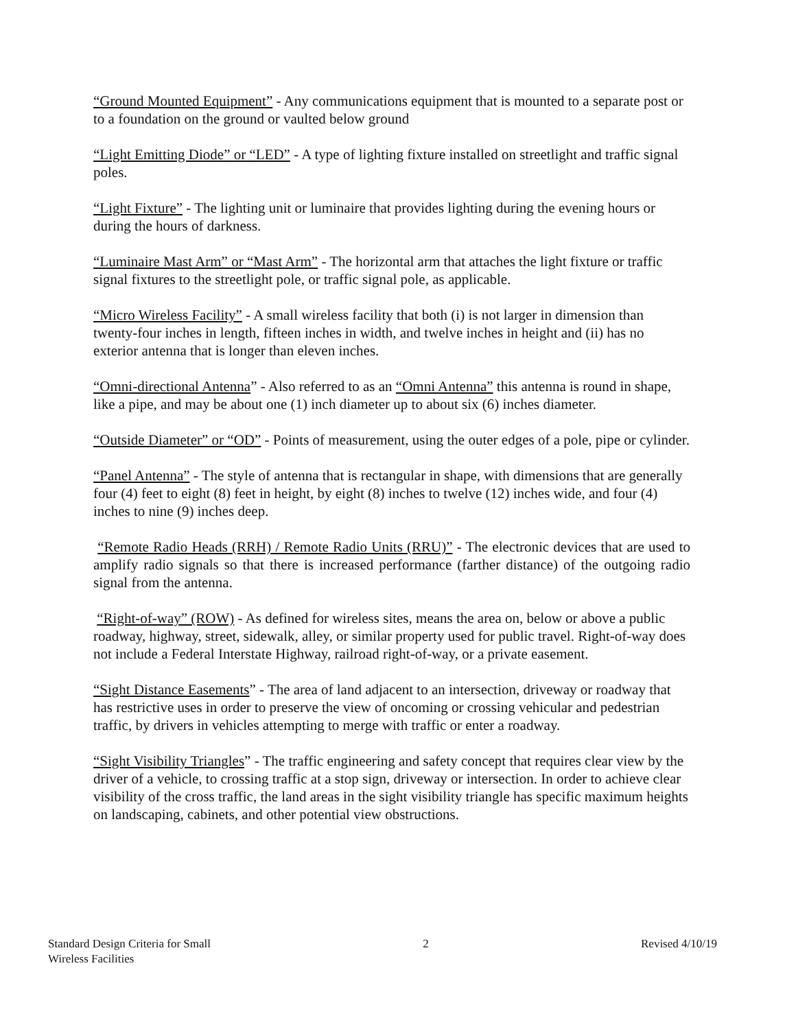“Ground Mounted Equipment” - Any communications equipment that is mounted to a separate post or to a foundation on the ground or vaulted below ground
“Light Emitting Diode” or “LED” - A type of lighting fixture installed on streetlight and traffic signal poles.
“Light Fixture” - The lighting unit or luminaire that provides lighting during the evening hours or during the hours of darkness.
“Luminaire Mast Arm” or “Mast Arm” - The horizontal arm that attaches the light fixture or traffic signal fixtures to the streetlight pole, or traffic signal pole, as applicable.
“Micro Wireless Facility” - A small wireless facility that both (i) is not larger in dimension than twenty-four inches in length, fifteen inches in width, and twelve inches in height and (ii) has no exterior antenna that is longer than eleven inches.
“Omni-directional Antenna” - Also referred to as an “Omni Antenna” this antenna is round in shape, like a pipe, and may be about one (1) inch diameter up to about six (6) inches diameter.
“Outside Diameter” or “OD” - Points of measurement, using the outer edges of a pole, pipe or cylinder.
“Panel Antenna” - The style of antenna that is rectangular in shape, with dimensions that are generally four (4) feet to eight (8) feet in height, by eight (8) inches to twelve (12) inches wide, and four (4) inches to nine (9) inches deep.
“Remote Radio Heads (RRH) / Remote Radio Units (RRU)” - The electronic devices that are used to amplify radio signals so that there is increased performance (farther distance) of the outgoing radio signal from the antenna.
“Right-of-way” (ROW) - As defined for wireless sites, means the area on, below or above a public roadway, highway, street, sidewalk, alley, or similar property used for public travel. Right-of-way does not include a Federal Interstate Highway, railroad right-of-way, or a private easement.
“Sight Distance Easements” - The area of land adjacent to an intersection, driveway or roadway that has restrictive uses in order to preserve the view of oncoming or crossing vehicular and pedestrian traffic, by drivers in vehicles attempting to merge with traffic or enter a roadway.
“Sight Visibility Triangles” - The traffic engineering and safety concept that requires clear view by the driver of a vehicle, to crossing traffic at a stop sign, driveway or intersection. In order to achieve clear visibility of the cross traffic, the land areas in the sight visibility triangle has specific maximum heights on landscaping, cabinets, and other potential view obstructions.
Standard Design Criteria for Small
Wireless Facilities
2 Revised 4/10/19